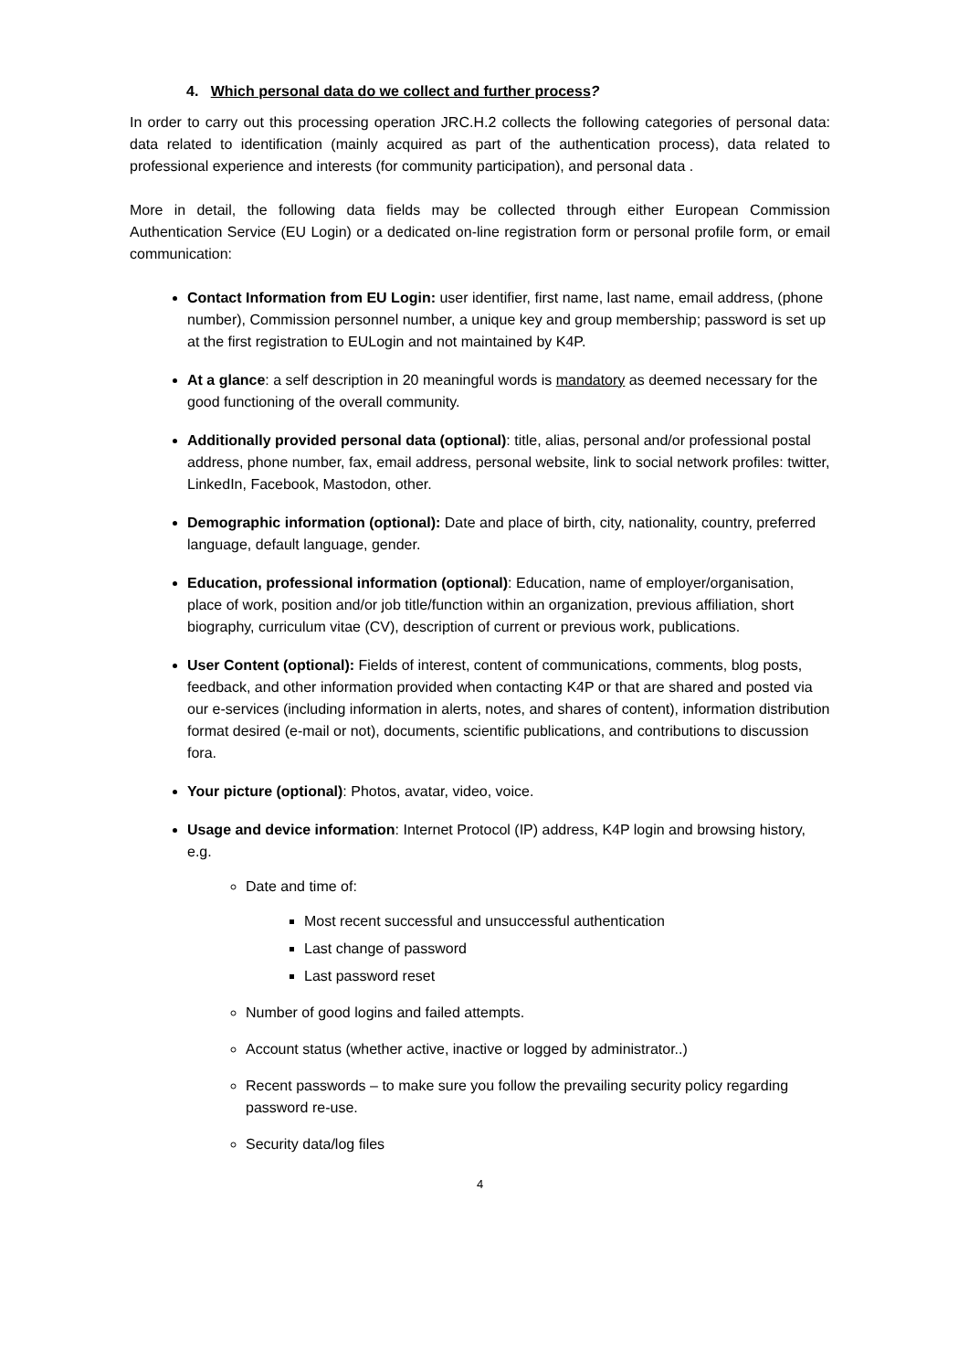4. Which personal data do we collect and further process?
In order to carry out this processing operation JRC.H.2 collects the following categories of personal data: data related to identification (mainly acquired as part of the authentication process), data related to professional experience and interests (for community participation), and personal data .
More in detail, the following data fields may be collected through either European Commission Authentication Service (EU Login) or a dedicated on-line registration form or personal profile form, or email communication:
Contact Information from EU Login: user identifier, first name, last name, email address, (phone number), Commission personnel number, a unique key and group membership; password is set up at the first registration to EULogin and not maintained by K4P.
At a glance: a self description in 20 meaningful words is mandatory as deemed necessary for the good functioning of the overall community.
Additionally provided personal data (optional): title, alias, personal and/or professional postal address, phone number, fax, email address, personal website, link to social network profiles: twitter, LinkedIn, Facebook, Mastodon, other.
Demographic information (optional): Date and place of birth, city, nationality, country, preferred language, default language, gender.
Education, professional information (optional): Education, name of employer/organisation, place of work, position and/or job title/function within an organization, previous affiliation, short biography, curriculum vitae (CV), description of current or previous work, publications.
User Content (optional): Fields of interest, content of communications, comments, blog posts, feedback, and other information provided when contacting K4P or that are shared and posted via our e-services (including information in alerts, notes, and shares of content), information distribution format desired (e-mail or not), documents, scientific publications, and contributions to discussion fora.
Your picture (optional): Photos, avatar, video, voice.
Usage and device information: Internet Protocol (IP) address, K4P login and browsing history, e.g.
Date and time of:
Most recent successful and unsuccessful authentication
Last change of password
Last password reset
Number of good logins and failed attempts.
Account status (whether active, inactive or logged by administrator..)
Recent passwords – to make sure you follow the prevailing security policy regarding password re-use.
Security data/log files
4